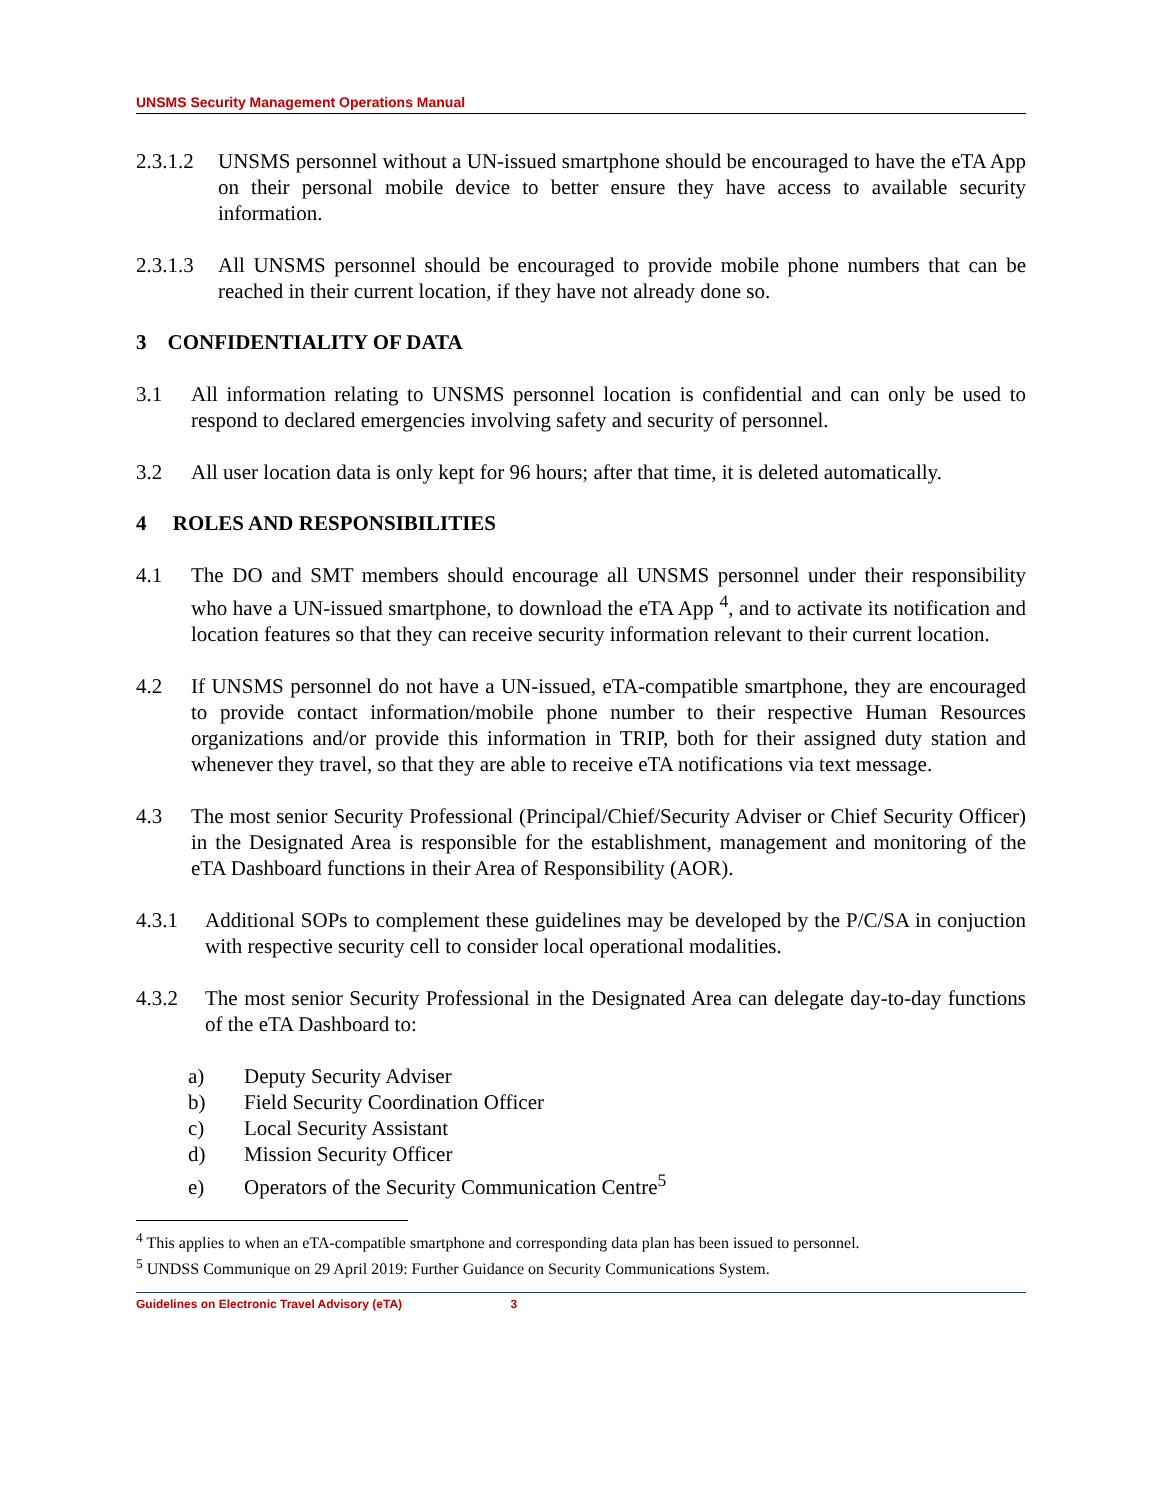UNSMS Security Management Operations Manual
2.3.1.2 UNSMS personnel without a UN-issued smartphone should be encouraged to have the eTA App on their personal mobile device to better ensure they have access to available security information.
2.3.1.3 All UNSMS personnel should be encouraged to provide mobile phone numbers that can be reached in their current location, if they have not already done so.
3 CONFIDENTIALITY OF DATA
3.1 All information relating to UNSMS personnel location is confidential and can only be used to respond to declared emergencies involving safety and security of personnel.
3.2 All user location data is only kept for 96 hours; after that time, it is deleted automatically.
4 ROLES AND RESPONSIBILITIES
4.1 The DO and SMT members should encourage all UNSMS personnel under their responsibility who have a UN-issued smartphone, to download the eTA App <sup>4</sup>, and to activate its notification and location features so that they can receive security information relevant to their current location.
4.2 If UNSMS personnel do not have a UN-issued, eTA-compatible smartphone, they are encouraged to provide contact information/mobile phone number to their respective Human Resources organizations and/or provide this information in TRIP, both for their assigned duty station and whenever they travel, so that they are able to receive eTA notifications via text message.
4.3 The most senior Security Professional (Principal/Chief/Security Adviser or Chief Security Officer) in the Designated Area is responsible for the establishment, management and monitoring of the eTA Dashboard functions in their Area of Responsibility (AOR).
4.3.1 Additional SOPs to complement these guidelines may be developed by the P/C/SA in conjuction with respective security cell to consider local operational modalities.
4.3.2 The most senior Security Professional in the Designated Area can delegate day-to-day functions of the eTA Dashboard to:
a) Deputy Security Adviser
b) Field Security Coordination Officer
c) Local Security Assistant
d) Mission Security Officer
e) Operators of the Security Communication Centre<sup>5</sup>
<sup>4</sup> This applies to when an eTA-compatible smartphone and corresponding data plan has been issued to personnel.
<sup>5</sup> UNDSS Communique on 29 April 2019: Further Guidance on Security Communications System.
Guidelines on Electronic Travel Advisory (eTA) 3